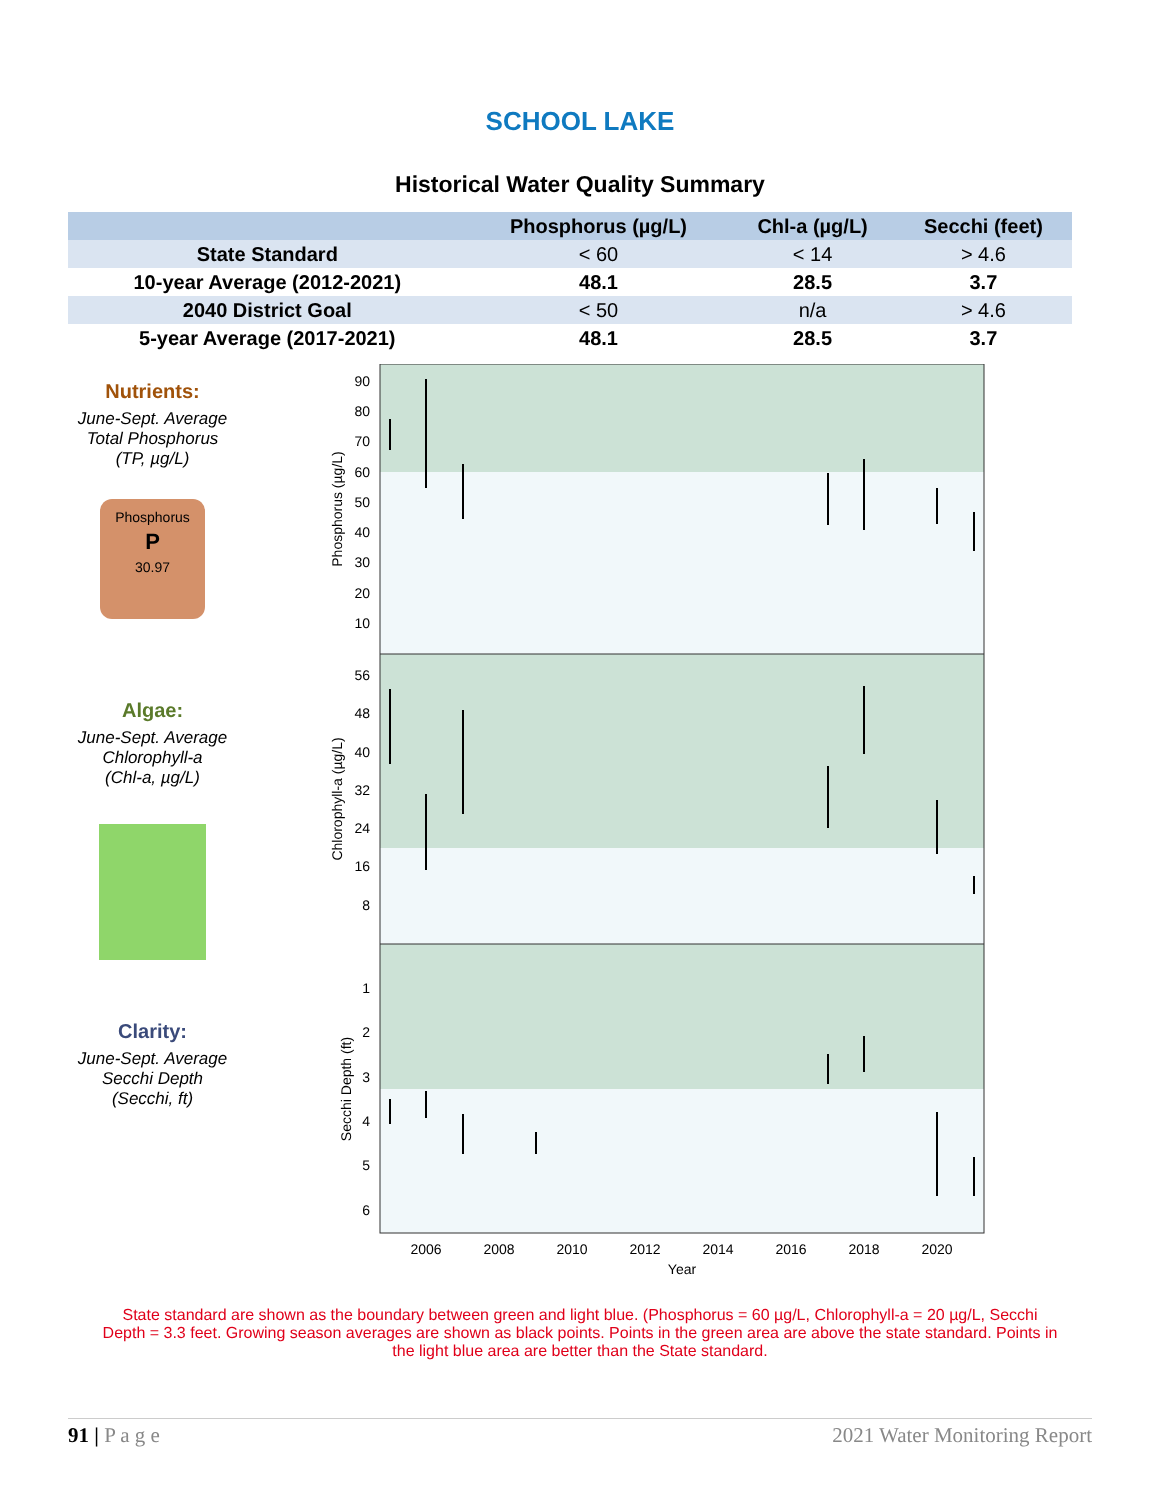SCHOOL LAKE
Historical Water Quality Summary
| | Phosphorus (µg/L) | Chl-a (µg/L) | Secchi (feet) |
| --- | --- | --- | --- |
| State Standard | < 60 | < 14 | > 4.6 |
| 10-year Average (2012-2021) | 48.1 | 28.5 | 3.7 |
| 2040 District Goal | < 50 | n/a | > 4.6 |
| 5-year Average (2017-2021) | 48.1 | 28.5 | 3.7 |
Nutrients:
June-Sept. Average
Total Phosphorus
(TP, µg/L)
Phosphorus
P
30.97
Algae:
June-Sept. Average
Chlorophyll-a
(Chl-a, µg/L)
Clarity:
June-Sept. Average
Secchi Depth
(Secchi, ft)
90
80
70
60
50
40
30
20
10
56
48
40
32
24
16
8
1
2
3
4
5
6
2006
2008
2010
2012
2014
2016
2018
2020
Year
Phosphorus (µg/L)
Chlorophyll-a (µg/L)
Secchi Depth (ft)
State standard are shown as the boundary between green and light blue. (Phosphorus = 60 µg/L, Chlorophyll-a = 20 µg/L, Secchi Depth = 3.3 feet. Growing season averages are shown as black points. Points in the green area are above the state standard. Points in the light blue area are better than the State standard.
91 | P a g e 2021 Water Monitoring Report